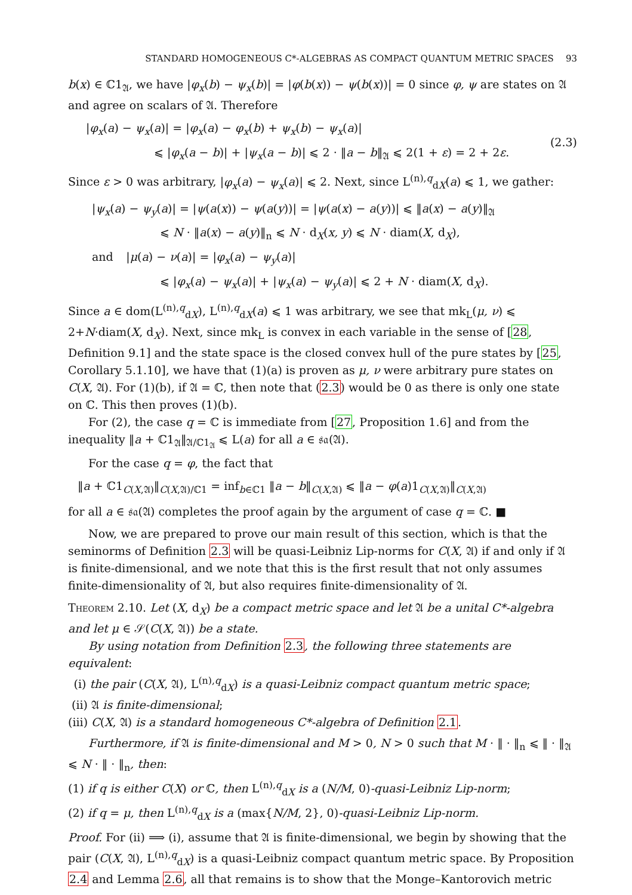STANDARD HOMOGENEOUS C*-ALGEBRAS AS COMPACT QUANTUM METRIC SPACES 93
b(x) ∈ ℂ1<sub>𝔄</sub>, we have |φ<sub>x</sub>(b) − ψ<sub>x</sub>(b)| = |φ(b(x)) − ψ(b(x))| = 0 since φ, ψ are states on 𝔄 and agree on scalars of 𝔄. Therefore
|φ<sub>x</sub>(a) − ψ<sub>x</sub>(a)| = |φ<sub>x</sub>(a) − φ<sub>x</sub>(b) + ψ<sub>x</sub>(b) − ψ<sub>x</sub>(a)|
      ⩽ |φ<sub>x</sub>(a − b)| + |ψ<sub>x</sub>(a − b)| ⩽ 2 · ‖a − b‖<sub>𝔄</sub> ⩽ 2(1 + ε) = 2 + 2ε.
(2.3)
Since ε > 0 was arbitrary, |φ<sub>x</sub>(a) − ψ<sub>x</sub>(a)| ⩽ 2. Next, since L<sup>(n),q</sup><sub>dX</sub>(a) ⩽ 1, we gather:
|ψ<sub>x</sub>(a) − ψ<sub>y</sub>(a)| = |ψ(a(x)) − ψ(a(y))| = |ψ(a(x) − a(y))| ⩽ ‖a(x) − a(y)‖<sub>𝔄</sub>
      ⩽ N · ‖a(x) − a(y)‖<sub>n</sub> ⩽ N · d<sub>X</sub>(x, y) ⩽ N · diam(X, d<sub>X</sub>),
and   |μ(a) − ν(a)| = |φ<sub>x</sub>(a) − ψ<sub>y</sub>(a)|
      ⩽ |φ<sub>x</sub>(a) − ψ<sub>x</sub>(a)| + |ψ<sub>x</sub>(a) − ψ<sub>y</sub>(a)| ⩽ 2 + N · diam(X, d<sub>X</sub>).
Since a ∈ dom(L<sup>(n),q</sup><sub>dX</sub>), L<sup>(n),q</sup><sub>dX</sub>(a) ⩽ 1 was arbitrary, we see that mk<sub>L</sub>(μ, ν) ⩽ 2+N·diam(X, d<sub>X</sub>). Next, since mk<sub>L</sub> is convex in each variable in the sense of [28, Definition 9.1] and the state space is the closed convex hull of the pure states by [25, Corollary 5.1.10], we have that (1)(a) is proven as μ, ν were arbitrary pure states on C(X, 𝔄). For (1)(b), if 𝔄 = ℂ, then note that (2.3) would be 0 as there is only one state on ℂ. This then proves (1)(b).
For (2), the case q = ℂ is immediate from [27, Proposition 1.6] and from the inequality ‖a + ℂ1<sub>𝔄</sub>‖<sub>𝔄/ℂ1<sub>𝔄</sub></sub> ⩽ L(a) for all a ∈ 𝔰𝔞(𝔄).
For the case q = φ, the fact that
‖a + ℂ1<sub>C(X,𝔄)</sub>‖<sub>C(X,𝔄)/ℂ1</sub> = inf<sub>b∈ℂ1</sub> ‖a − b‖<sub>C(X,𝔄)</sub> ⩽ ‖a − φ(a)1<sub>C(X,𝔄)</sub>‖<sub>C(X,𝔄)</sub>
for all a ∈ 𝔰𝔞(𝔄) completes the proof again by the argument of case q = ℂ. ■
Now, we are prepared to prove our main result of this section, which is that the seminorms of Definition 2.3 will be quasi-Leibniz Lip-norms for C(X, 𝔄) if and only if 𝔄 is finite-dimensional, and we note that this is the first result that not only assumes finite-dimensionality of 𝔄, but also requires finite-dimensionality of 𝔄.
Theorem 2.10. Let (X, d<sub>X</sub>) be a compact metric space and let 𝔄 be a unital C*-algebra and let μ ∈ 𝒮(C(X, 𝔄)) be a state.
By using notation from Definition 2.3, the following three statements are equivalent:
 (i) the pair (C(X, 𝔄), L<sup>(n),q</sup><sub>dX</sub>) is a quasi-Leibniz compact quantum metric space;
(ii) 𝔄 is finite-dimensional;
(iii) C(X, 𝔄) is a standard homogeneous C*-algebra of Definition 2.1.
Furthermore, if 𝔄 is finite-dimensional and M > 0, N > 0 such that M · ‖ · ‖<sub>n</sub> ⩽ ‖ · ‖<sub>𝔄</sub> ⩽ N · ‖ · ‖<sub>n</sub>, then:
(1) if q is either C(X) or ℂ, then L<sup>(n),q</sup><sub>dX</sub> is a (N/M, 0)-quasi-Leibniz Lip-norm;
(2) if q = μ, then L<sup>(n),q</sup><sub>dX</sub> is a (max{N/M, 2}, 0)-quasi-Leibniz Lip-norm.
Proof. For (ii) ⟹ (i), assume that 𝔄 is finite-dimensional, we begin by showing that the pair (C(X, 𝔄), L<sup>(n),q</sup><sub>dX</sub>) is a quasi-Leibniz compact quantum metric space. By Proposition 2.4 and Lemma 2.6, all that remains is to show that the Monge–Kantorovich metric